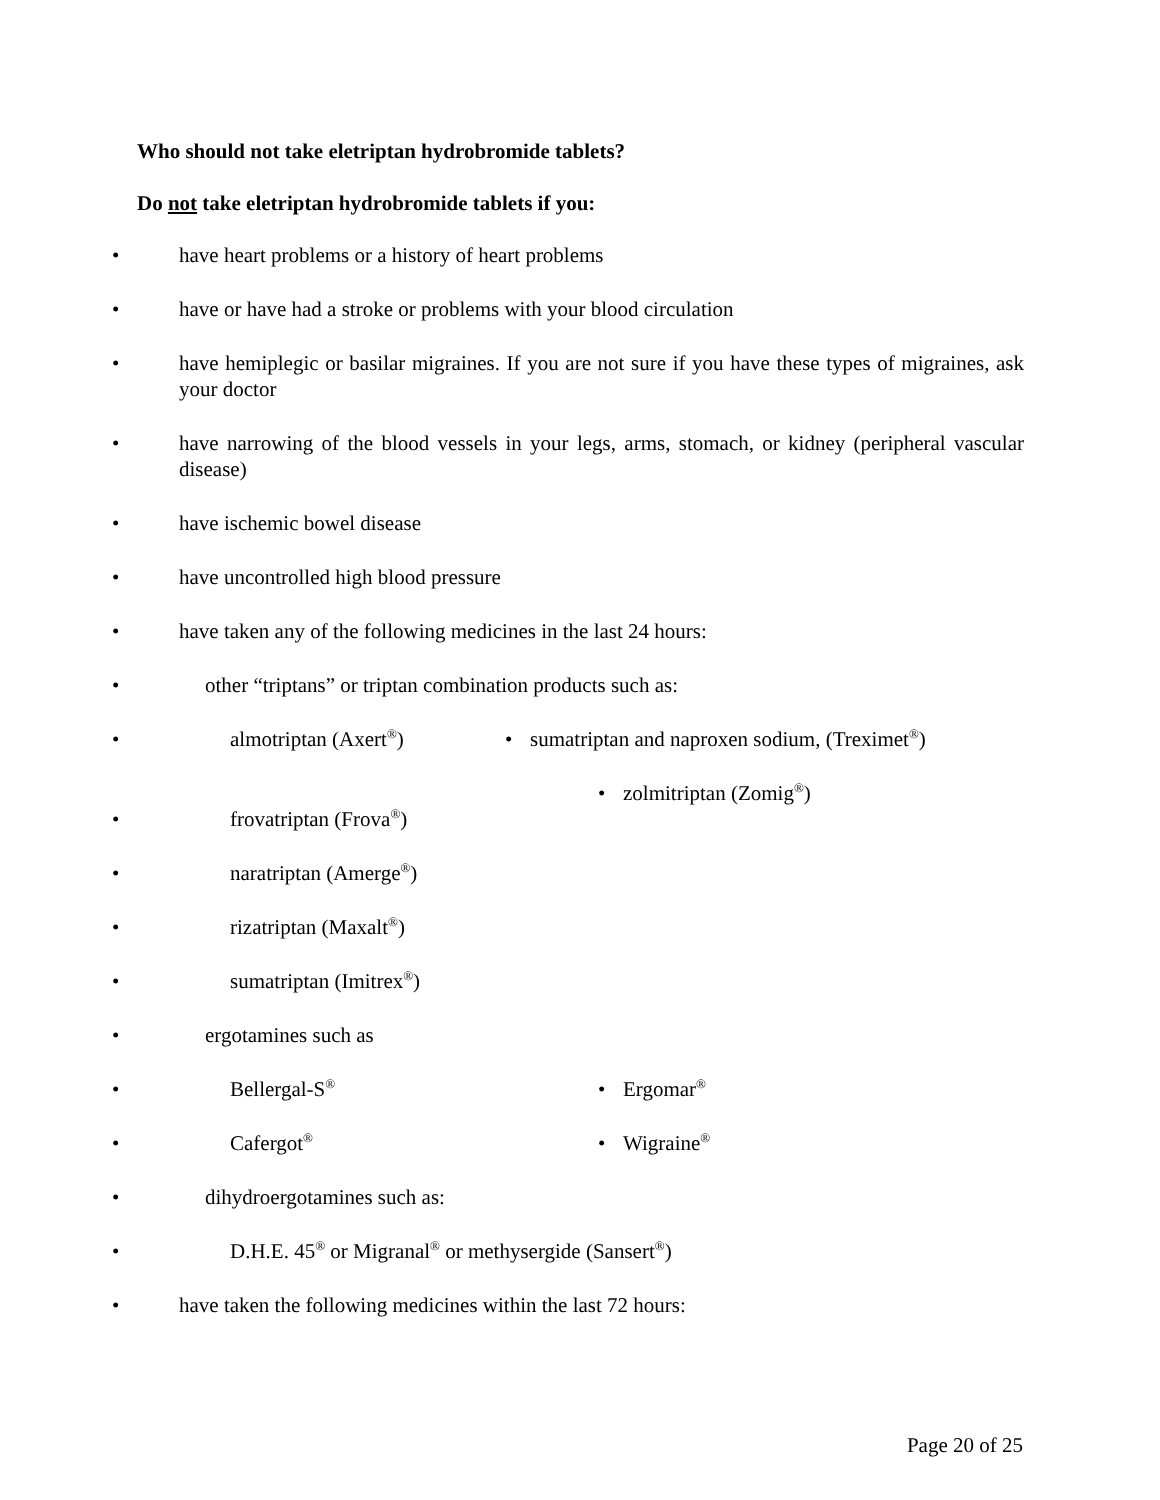Who should not take eletriptan hydrobromide tablets?
Do not take eletriptan hydrobromide tablets if you:
• have heart problems or a history of heart problems
• have or have had a stroke or problems with your blood circulation
• have hemiplegic or basilar migraines. If you are not sure if you have these types of migraines, ask your doctor
• have narrowing of the blood vessels in your legs, arms, stomach, or kidney (peripheral vascular disease)
• have ischemic bowel disease
• have uncontrolled high blood pressure
• have taken any of the following medicines in the last 24 hours:
• other “triptans” or triptan combination products such as:
• almotriptan (Axert<sup>®</sup>)
• frovatriptan (Frova<sup>®</sup>)
• naratriptan (Amerge<sup>®</sup>)
• rizatriptan (Maxalt<sup>®</sup>)
• sumatriptan (Imitrex<sup>®</sup>)
• sumatriptan and naproxen sodium, (Treximet<sup>®</sup>)
• zolmitriptan (Zomig<sup>®</sup>)
• ergotamines such as
• Bellergal-S<sup>®</sup>
• Cafergot<sup>®</sup>
• Ergomar<sup>®</sup>
• Wigraine<sup>®</sup>
• dihydroergotamines such as:
• D.H.E. 45<sup>®</sup> or Migranal<sup>®</sup> or methysergide (Sansert<sup>®</sup>)
• have taken the following medicines within the last 72 hours:
Page 20 of 25